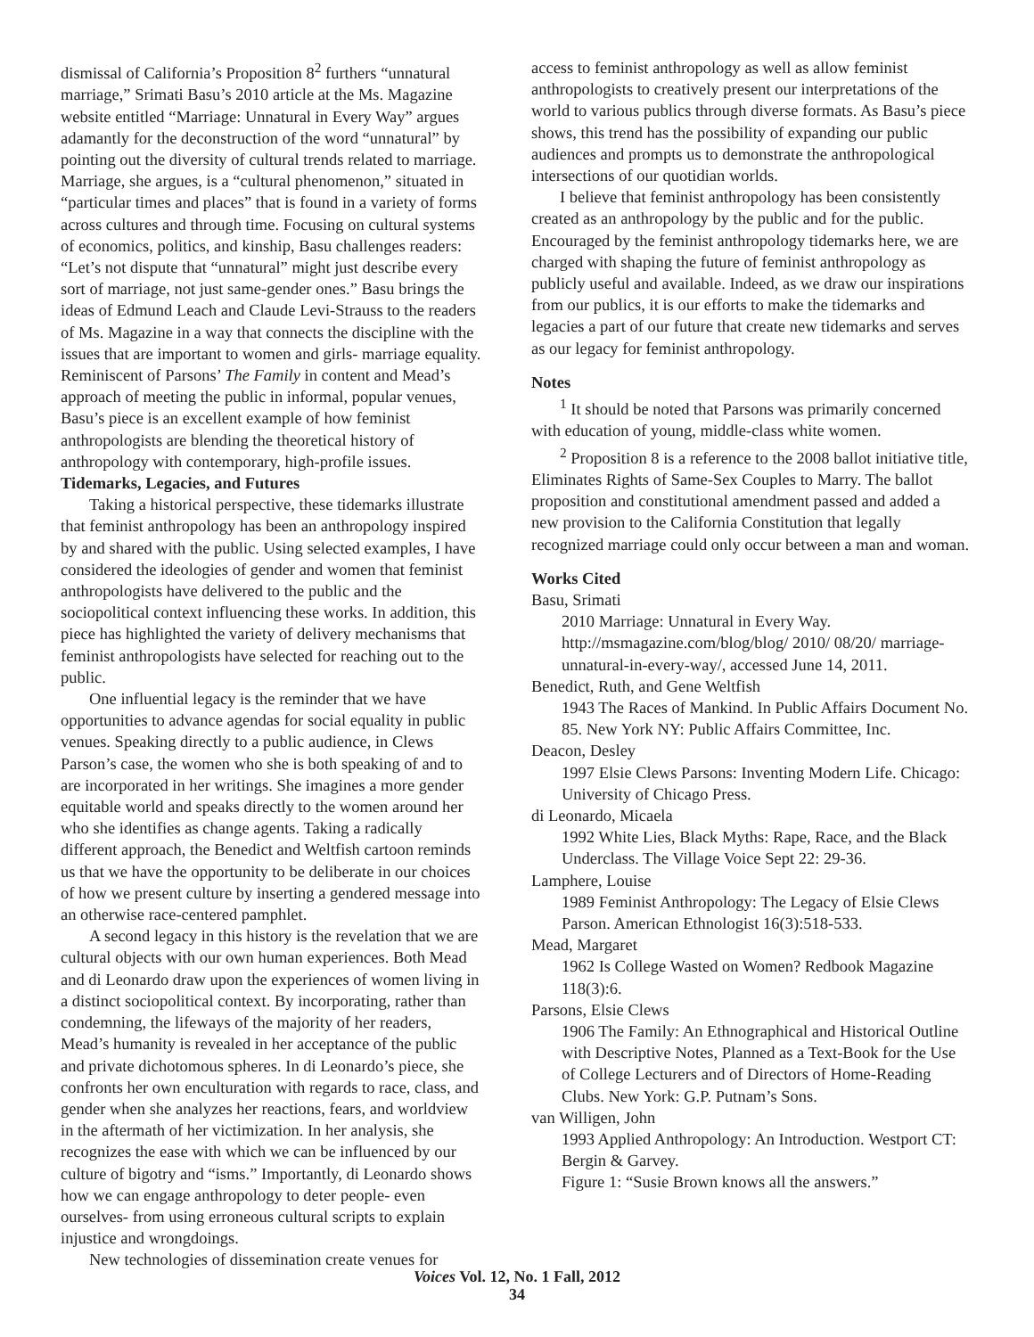dismissal of California’s Proposition 8<sup>2</sup> furthers “unnatural marriage,” Srimati Basu’s 2010 article at the Ms. Magazine website entitled “Marriage: Unnatural in Every Way” argues adamantly for the deconstruction of the word “unnatural” by pointing out the diversity of cultural trends related to marriage. Marriage, she argues, is a “cultural phenomenon,” situated in “particular times and places” that is found in a variety of forms across cultures and through time. Focusing on cultural systems of economics, politics, and kinship, Basu challenges readers: “Let’s not dispute that “unnatural” might just describe every sort of marriage, not just same-gender ones.” Basu brings the ideas of Edmund Leach and Claude Levi-Strauss to the readers of Ms. Magazine in a way that connects the discipline with the issues that are important to women and girls- marriage equality. Reminiscent of Parsons’ The Family in content and Mead’s approach of meeting the public in informal, popular venues, Basu’s piece is an excellent example of how feminist anthropologists are blending the theoretical history of anthropology with contemporary, high-profile issues.
Tidemarks, Legacies, and Futures
Taking a historical perspective, these tidemarks illustrate that feminist anthropology has been an anthropology inspired by and shared with the public. Using selected examples, I have considered the ideologies of gender and women that feminist anthropologists have delivered to the public and the sociopolitical context influencing these works. In addition, this piece has highlighted the variety of delivery mechanisms that feminist anthropologists have selected for reaching out to the public.
One influential legacy is the reminder that we have opportunities to advance agendas for social equality in public venues. Speaking directly to a public audience, in Clews Parson’s case, the women who she is both speaking of and to are incorporated in her writings. She imagines a more gender equitable world and speaks directly to the women around her who she identifies as change agents. Taking a radically different approach, the Benedict and Weltfish cartoon reminds us that we have the opportunity to be deliberate in our choices of how we present culture by inserting a gendered message into an otherwise race-centered pamphlet.
A second legacy in this history is the revelation that we are cultural objects with our own human experiences. Both Mead and di Leonardo draw upon the experiences of women living in a distinct sociopolitical context. By incorporating, rather than condemning, the lifeways of the majority of her readers, Mead’s humanity is revealed in her acceptance of the public and private dichotomous spheres. In di Leonardo’s piece, she confronts her own enculturation with regards to race, class, and gender when she analyzes her reactions, fears, and worldview in the aftermath of her victimization. In her analysis, she recognizes the ease with which we can be influenced by our culture of bigotry and “isms.” Importantly, di Leonardo shows how we can engage anthropology to deter people- even ourselves- from using erroneous cultural scripts to explain injustice and wrongdoings.
New technologies of dissemination create venues for
access to feminist anthropology as well as allow feminist anthropologists to creatively present our interpretations of the world to various publics through diverse formats. As Basu’s piece shows, this trend has the possibility of expanding our public audiences and prompts us to demonstrate the anthropological intersections of our quotidian worlds.
I believe that feminist anthropology has been consistently created as an anthropology by the public and for the public. Encouraged by the feminist anthropology tidemarks here, we are charged with shaping the future of feminist anthropology as publicly useful and available. Indeed, as we draw our inspirations from our publics, it is our efforts to make the tidemarks and legacies a part of our future that create new tidemarks and serves as our legacy for feminist anthropology.
Notes
<sup>1</sup> It should be noted that Parsons was primarily concerned with education of young, middle-class white women.
<sup>2</sup> Proposition 8 is a reference to the 2008 ballot initiative title, Eliminates Rights of Same-Sex Couples to Marry. The ballot proposition and constitutional amendment passed and added a new provision to the California Constitution that legally recognized marriage could only occur between a man and woman.
Works Cited
Basu, Srimati
2010 Marriage: Unnatural in Every Way. http://msmagazine.com/blog/blog/ 2010/ 08/20/ marriage-unnatural-in-every-way/, accessed June 14, 2011.
Benedict, Ruth, and Gene Weltfish
1943 The Races of Mankind. In Public Affairs Document No. 85. New York NY: Public Affairs Committee, Inc.
Deacon, Desley
1997 Elsie Clews Parsons: Inventing Modern Life. Chicago: University of Chicago Press.
di Leonardo, Micaela
1992 White Lies, Black Myths: Rape, Race, and the Black Underclass. The Village Voice Sept 22: 29-36.
Lamphere, Louise
1989 Feminist Anthropology: The Legacy of Elsie Clews Parson. American Ethnologist 16(3):518-533.
Mead, Margaret
1962 Is College Wasted on Women? Redbook Magazine 118(3):6.
Parsons, Elsie Clews
1906 The Family: An Ethnographical and Historical Outline with Descriptive Notes, Planned as a Text-Book for the Use of College Lecturers and of Directors of Home-Reading Clubs. New York: G.P. Putnam’s Sons.
van Willigen, John
1993 Applied Anthropology: An Introduction. Westport CT: Bergin & Garvey.
Figure 1: “Susie Brown knows all the answers.”
Voices Vol. 12, No. 1 Fall, 2012
34